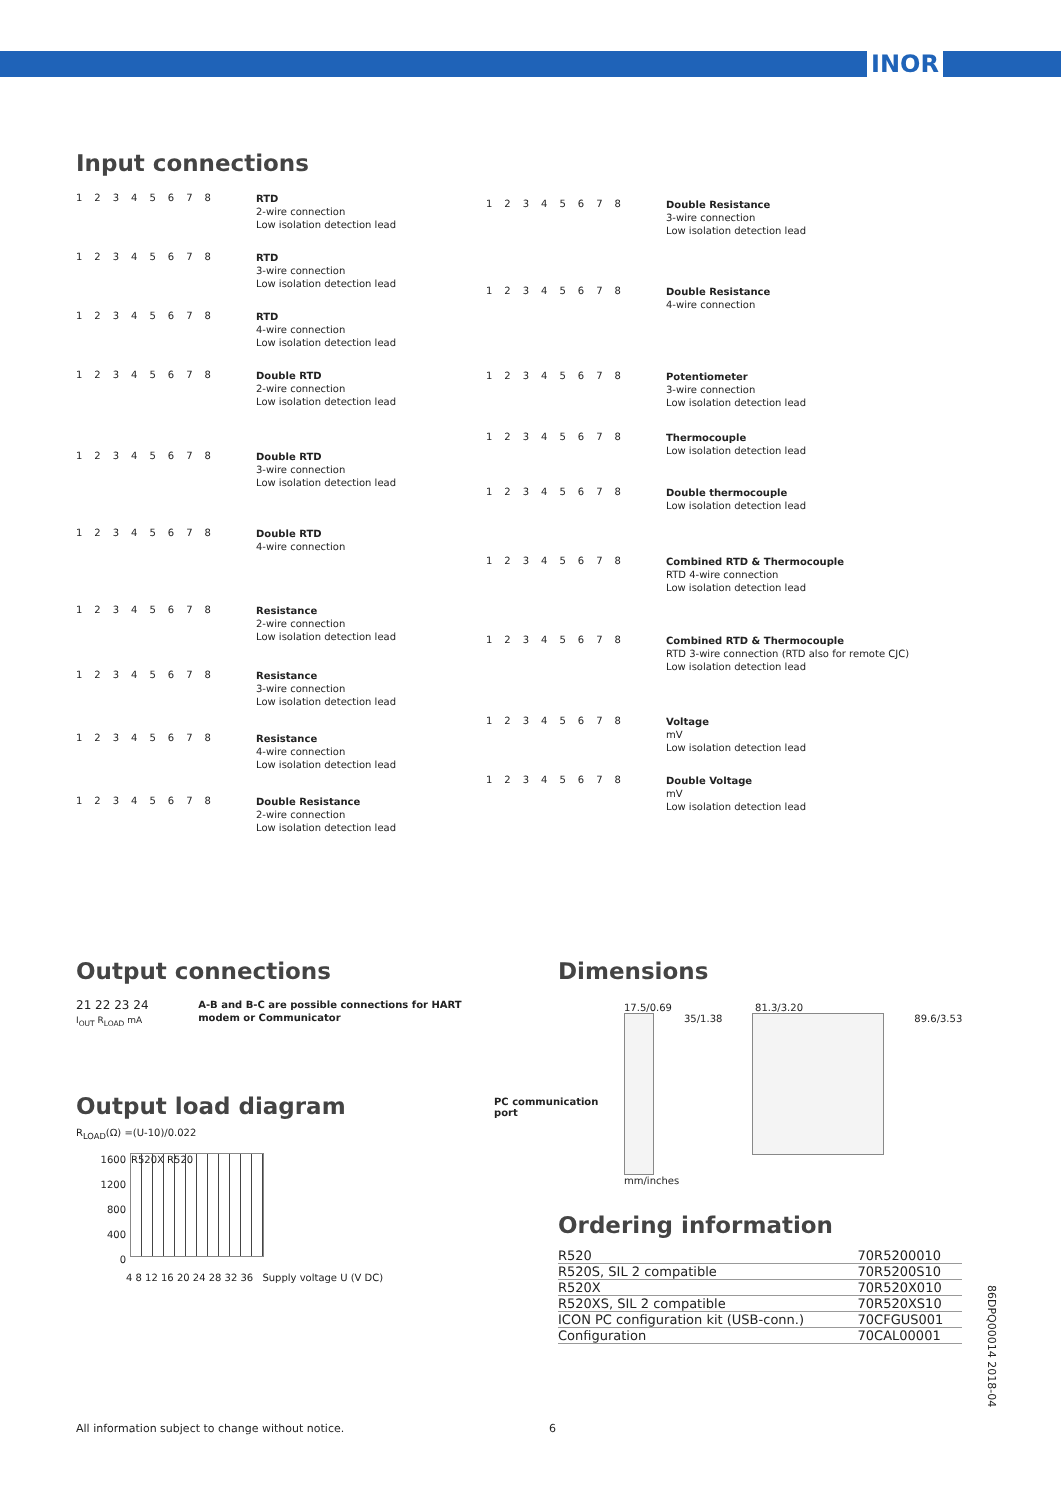INOR
Input connections
12345678
RTD
2-wire connection
Low isolation detection lead
12345678
RTD
3-wire connection
Low isolation detection lead
12345678
RTD
4-wire connection
Low isolation detection lead
12345678
Double RTD
2-wire connection
Low isolation detection lead
12345678
Double RTD
3-wire connection
Low isolation detection lead
12345678
Double RTD
4-wire connection
12345678
Resistance
2-wire connection
Low isolation detection lead
12345678
Resistance
3-wire connection
Low isolation detection lead
12345678
Resistance
4-wire connection
Low isolation detection lead
12345678
Double Resistance
2-wire connection
Low isolation detection lead
12345678
Double Resistance
3-wire connection
Low isolation detection lead
12345678
Double Resistance
4-wire connection
12345678
Potentiometer
3-wire connection
Low isolation detection lead
12345678
Thermocouple
Low isolation detection lead
12345678
Double thermocouple
Low isolation detection lead
12345678
Combined RTD & Thermocouple
RTD 4-wire connection
Low isolation detection lead
12345678
Combined RTD & Thermocouple
RTD 3-wire connection (RTD also for remote CJC)
Low isolation detection lead
12345678
Voltage
mV
Low isolation detection lead
12345678
Double Voltage
mV
Low isolation detection lead
Output connections
21 22 23 24
I<sub>OUT</sub> R<sub>LOAD</sub> mA
A-B and B-C are possible connections for HART modem or Communicator
Output load diagram
R<sub>LOAD</sub>(Ω) =(U-10)/0.022
1600
1200
800
400
0
R520X R520
4 8 12 16 20 24 28 32 36 Supply voltage U (V DC)
Dimensions
PC communication port
17.5/0.69 81.3/3.20
35/1.38 89.6/3.53
mm/inches
Ordering information
| R520 | 70R5200010 |
| R520S, SIL 2 compatible | 70R5200S10 |
| R520X | 70R520X010 |
| R520XS, SIL 2 compatible | 70R520XS10 |
| ICON PC configuration kit (USB-conn.) | 70CFGUS001 |
| Configuration | 70CAL00001 |
86DPQ00014 2018-04
All information subject to change without notice. 6